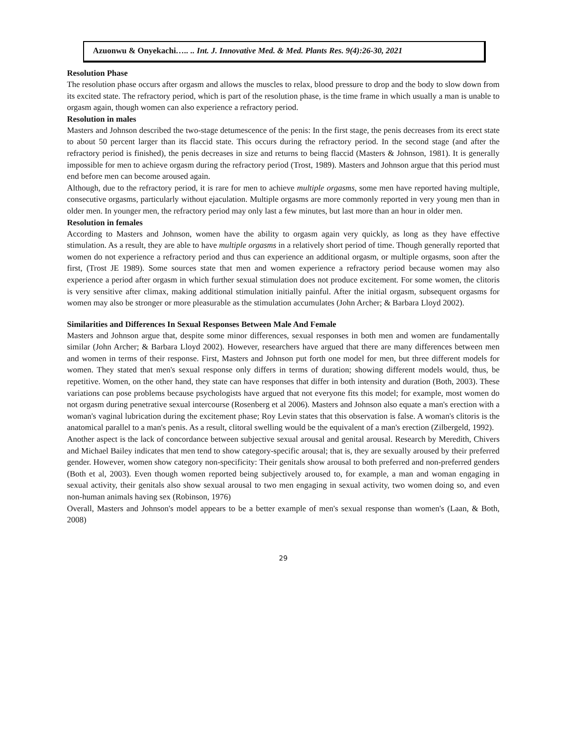Azuonwu & Onyekachi….. .. Int. J. Innovative Med. & Med. Plants Res. 9(4):26-30, 2021
Resolution Phase
The resolution phase occurs after orgasm and allows the muscles to relax, blood pressure to drop and the body to slow down from its excited state. The refractory period, which is part of the resolution phase, is the time frame in which usually a man is unable to orgasm again, though women can also experience a refractory period.
Resolution in males
Masters and Johnson described the two-stage detumescence of the penis: In the first stage, the penis decreases from its erect state to about 50 percent larger than its flaccid state. This occurs during the refractory period. In the second stage (and after the refractory period is finished), the penis decreases in size and returns to being flaccid (Masters & Johnson, 1981). It is generally impossible for men to achieve orgasm during the refractory period (Trost, 1989). Masters and Johnson argue that this period must end before men can become aroused again.
Although, due to the refractory period, it is rare for men to achieve multiple orgasms, some men have reported having multiple, consecutive orgasms, particularly without ejaculation. Multiple orgasms are more commonly reported in very young men than in older men. In younger men, the refractory period may only last a few minutes, but last more than an hour in older men.
Resolution in females
According to Masters and Johnson, women have the ability to orgasm again very quickly, as long as they have effective stimulation. As a result, they are able to have multiple orgasms in a relatively short period of time. Though generally reported that women do not experience a refractory period and thus can experience an additional orgasm, or multiple orgasms, soon after the first, (Trost JE 1989). Some sources state that men and women experience a refractory period because women may also experience a period after orgasm in which further sexual stimulation does not produce excitement. For some women, the clitoris is very sensitive after climax, making additional stimulation initially painful. After the initial orgasm, subsequent orgasms for women may also be stronger or more pleasurable as the stimulation accumulates (John Archer; & Barbara Lloyd 2002).
Similarities and Differences In Sexual Responses Between Male And Female
Masters and Johnson argue that, despite some minor differences, sexual responses in both men and women are fundamentally similar (John Archer; & Barbara Lloyd 2002). However, researchers have argued that there are many differences between men and women in terms of their response. First, Masters and Johnson put forth one model for men, but three different models for women. They stated that men's sexual response only differs in terms of duration; showing different models would, thus, be repetitive. Women, on the other hand, they state can have responses that differ in both intensity and duration (Both, 2003). These variations can pose problems because psychologists have argued that not everyone fits this model; for example, most women do not orgasm during penetrative sexual intercourse (Rosenberg et al 2006). Masters and Johnson also equate a man's erection with a woman's vaginal lubrication during the excitement phase; Roy Levin states that this observation is false. A woman's clitoris is the anatomical parallel to a man's penis. As a result, clitoral swelling would be the equivalent of a man's erection (Zilbergeld, 1992).
Another aspect is the lack of concordance between subjective sexual arousal and genital arousal. Research by Meredith, Chivers and Michael Bailey indicates that men tend to show category-specific arousal; that is, they are sexually aroused by their preferred gender. However, women show category non-specificity: Their genitals show arousal to both preferred and non-preferred genders (Both et al, 2003). Even though women reported being subjectively aroused to, for example, a man and woman engaging in sexual activity, their genitals also show sexual arousal to two men engaging in sexual activity, two women doing so, and even non-human animals having sex (Robinson, 1976)
Overall, Masters and Johnson's model appears to be a better example of men's sexual response than women's (Laan, & Both, 2008)
29